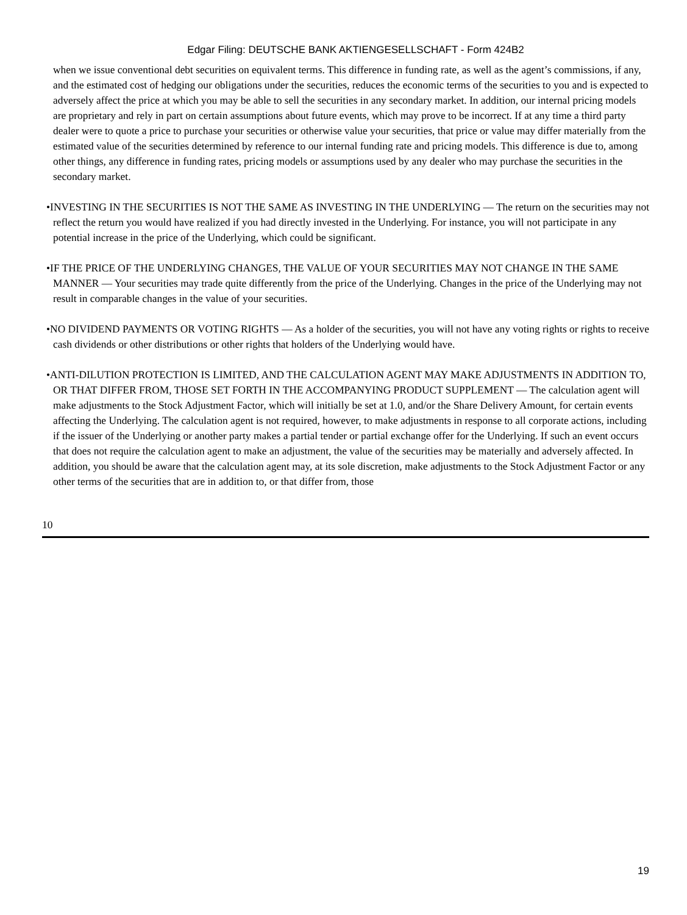Edgar Filing: DEUTSCHE BANK AKTIENGESELLSCHAFT - Form 424B2
when we issue conventional debt securities on equivalent terms. This difference in funding rate, as well as the agent’s commissions, if any, and the estimated cost of hedging our obligations under the securities, reduces the economic terms of the securities to you and is expected to adversely affect the price at which you may be able to sell the securities in any secondary market. In addition, our internal pricing models are proprietary and rely in part on certain assumptions about future events, which may prove to be incorrect. If at any time a third party dealer were to quote a price to purchase your securities or otherwise value your securities, that price or value may differ materially from the estimated value of the securities determined by reference to our internal funding rate and pricing models. This difference is due to, among other things, any difference in funding rates, pricing models or assumptions used by any dealer who may purchase the securities in the secondary market.
•INVESTING IN THE SECURITIES IS NOT THE SAME AS INVESTING IN THE UNDERLYING — The return on the securities may not reflect the return you would have realized if you had directly invested in the Underlying. For instance, you will not participate in any potential increase in the price of the Underlying, which could be significant.
•IF THE PRICE OF THE UNDERLYING CHANGES, THE VALUE OF YOUR SECURITIES MAY NOT CHANGE IN THE SAME MANNER — Your securities may trade quite differently from the price of the Underlying. Changes in the price of the Underlying may not result in comparable changes in the value of your securities.
•NO DIVIDEND PAYMENTS OR VOTING RIGHTS — As a holder of the securities, you will not have any voting rights or rights to receive cash dividends or other distributions or other rights that holders of the Underlying would have.
•ANTI-DILUTION PROTECTION IS LIMITED, AND THE CALCULATION AGENT MAY MAKE ADJUSTMENTS IN ADDITION TO, OR THAT DIFFER FROM, THOSE SET FORTH IN THE ACCOMPANYING PRODUCT SUPPLEMENT — The calculation agent will make adjustments to the Stock Adjustment Factor, which will initially be set at 1.0, and/or the Share Delivery Amount, for certain events affecting the Underlying. The calculation agent is not required, however, to make adjustments in response to all corporate actions, including if the issuer of the Underlying or another party makes a partial tender or partial exchange offer for the Underlying. If such an event occurs that does not require the calculation agent to make an adjustment, the value of the securities may be materially and adversely affected. In addition, you should be aware that the calculation agent may, at its sole discretion, make adjustments to the Stock Adjustment Factor or any other terms of the securities that are in addition to, or that differ from, those
10
19